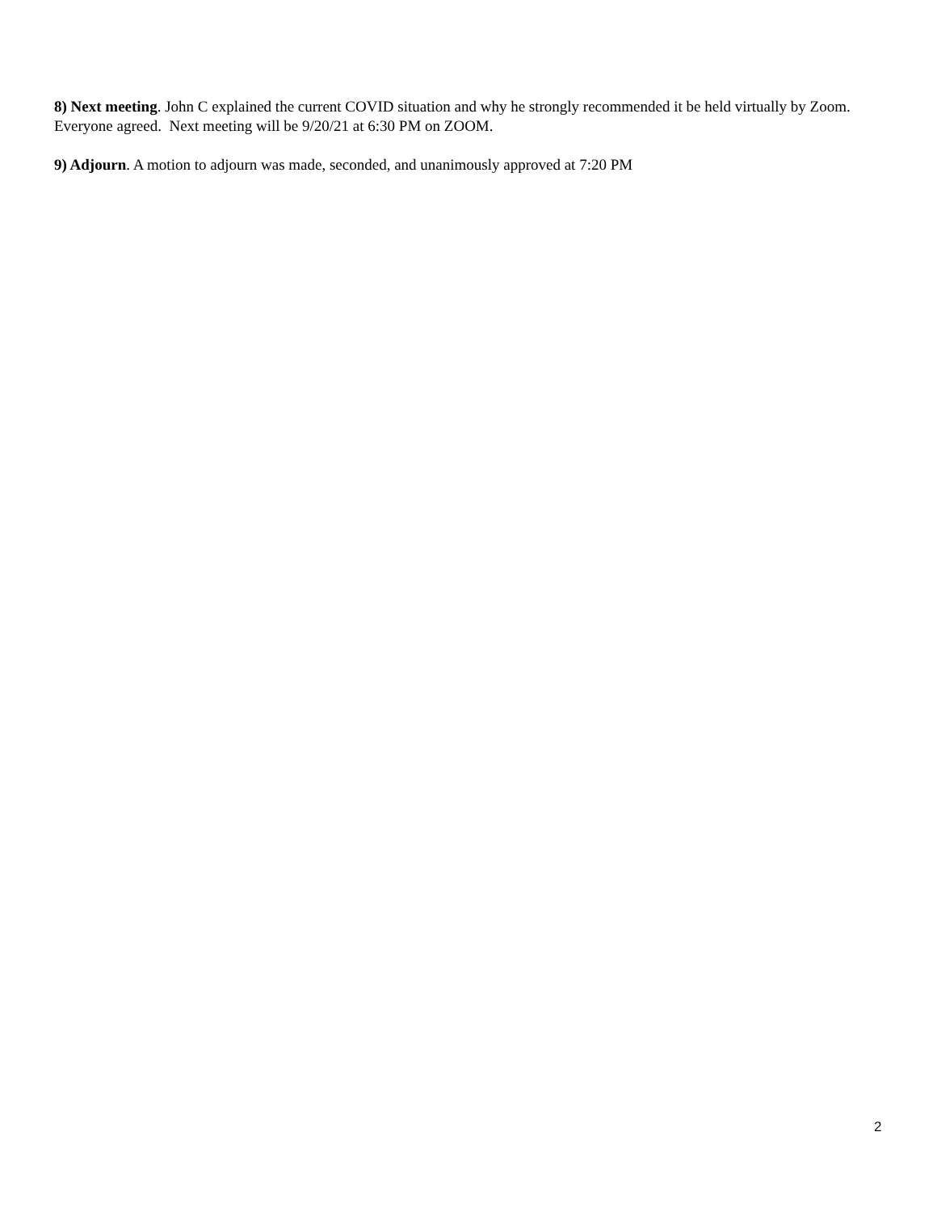8) Next meeting. John C explained the current COVID situation and why he strongly recommended it be held virtually by Zoom. Everyone agreed. Next meeting will be 9/20/21 at 6:30 PM on ZOOM.
9) Adjourn. A motion to adjourn was made, seconded, and unanimously approved at 7:20 PM
2